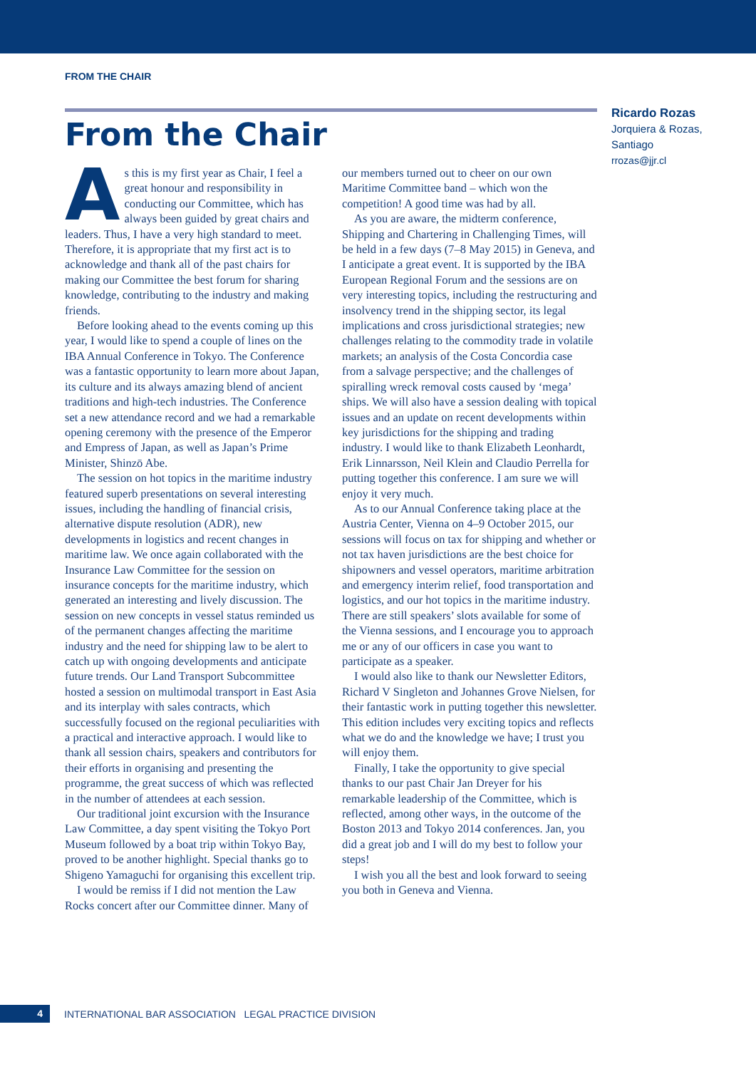FROM THE CHAIR
From the Chair
Ricardo Rozas
Jorquiera & Rozas,
Santiago
rrozas@jjr.cl
As this is my first year as Chair, I feel a great honour and responsibility in conducting our Committee, which has always been guided by great chairs and leaders. Thus, I have a very high standard to meet. Therefore, it is appropriate that my first act is to acknowledge and thank all of the past chairs for making our Committee the best forum for sharing knowledge, contributing to the industry and making friends.
Before looking ahead to the events coming up this year, I would like to spend a couple of lines on the IBA Annual Conference in Tokyo. The Conference was a fantastic opportunity to learn more about Japan, its culture and its always amazing blend of ancient traditions and high-tech industries. The Conference set a new attendance record and we had a remarkable opening ceremony with the presence of the Emperor and Empress of Japan, as well as Japan’s Prime Minister, Shinzō Abe.
The session on hot topics in the maritime industry featured superb presentations on several interesting issues, including the handling of financial crisis, alternative dispute resolution (ADR), new developments in logistics and recent changes in maritime law. We once again collaborated with the Insurance Law Committee for the session on insurance concepts for the maritime industry, which generated an interesting and lively discussion. The session on new concepts in vessel status reminded us of the permanent changes affecting the maritime industry and the need for shipping law to be alert to catch up with ongoing developments and anticipate future trends. Our Land Transport Subcommittee hosted a session on multimodal transport in East Asia and its interplay with sales contracts, which successfully focused on the regional peculiarities with a practical and interactive approach. I would like to thank all session chairs, speakers and contributors for their efforts in organising and presenting the programme, the great success of which was reflected in the number of attendees at each session.
Our traditional joint excursion with the Insurance Law Committee, a day spent visiting the Tokyo Port Museum followed by a boat trip within Tokyo Bay, proved to be another highlight. Special thanks go to Shigeno Yamaguchi for organising this excellent trip.
I would be remiss if I did not mention the Law Rocks concert after our Committee dinner. Many of our members turned out to cheer on our own Maritime Committee band – which won the competition! A good time was had by all.
As you are aware, the midterm conference, Shipping and Chartering in Challenging Times, will be held in a few days (7–8 May 2015) in Geneva, and I anticipate a great event. It is supported by the IBA European Regional Forum and the sessions are on very interesting topics, including the restructuring and insolvency trend in the shipping sector, its legal implications and cross jurisdictional strategies; new challenges relating to the commodity trade in volatile markets; an analysis of the Costa Concordia case from a salvage perspective; and the challenges of spiralling wreck removal costs caused by ‘mega’ ships. We will also have a session dealing with topical issues and an update on recent developments within key jurisdictions for the shipping and trading industry. I would like to thank Elizabeth Leonhardt, Erik Linnarsson, Neil Klein and Claudio Perrella for putting together this conference. I am sure we will enjoy it very much.
As to our Annual Conference taking place at the Austria Center, Vienna on 4–9 October 2015, our sessions will focus on tax for shipping and whether or not tax haven jurisdictions are the best choice for shipowners and vessel operators, maritime arbitration and emergency interim relief, food transportation and logistics, and our hot topics in the maritime industry. There are still speakers’ slots available for some of the Vienna sessions, and I encourage you to approach me or any of our officers in case you want to participate as a speaker.
I would also like to thank our Newsletter Editors, Richard V Singleton and Johannes Grove Nielsen, for their fantastic work in putting together this newsletter. This edition includes very exciting topics and reflects what we do and the knowledge we have; I trust you will enjoy them.
Finally, I take the opportunity to give special thanks to our past Chair Jan Dreyer for his remarkable leadership of the Committee, which is reflected, among other ways, in the outcome of the Boston 2013 and Tokyo 2014 conferences. Jan, you did a great job and I will do my best to follow your steps!
I wish you all the best and look forward to seeing you both in Geneva and Vienna.
4 INTERNATIONAL BAR ASSOCIATION LEGAL PRACTICE DIVISION